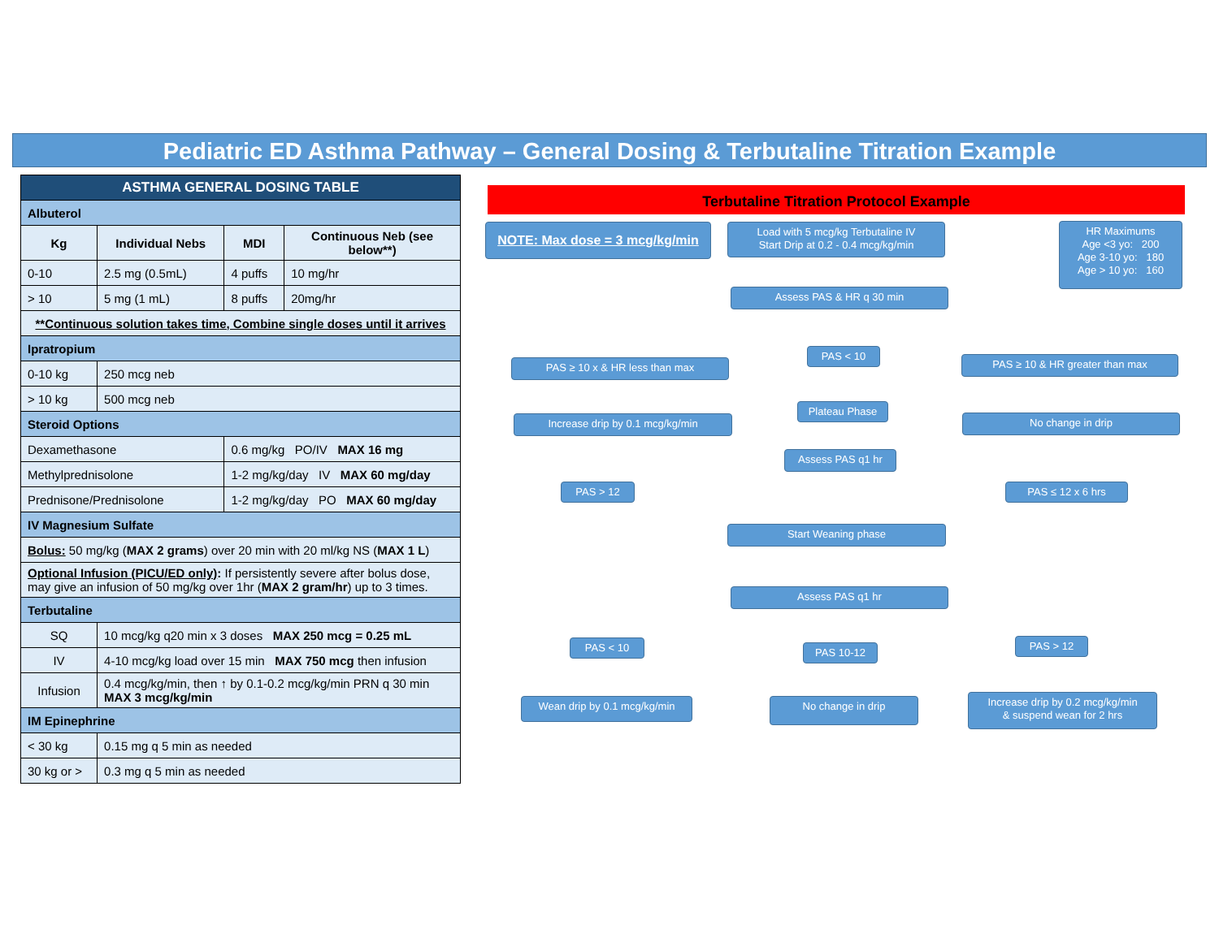Pediatric ED Asthma Pathway – General Dosing & Terbutaline Titration Example
| ASTHMA GENERAL DOSING TABLE | | | |
| --- | --- | --- | --- |
| Albuterol | | | |
| Kg | Individual Nebs | MDI | Continuous Neb (see below**) |
| 0-10 | 2.5 mg (0.5mL) | 4 puffs | 10 mg/hr |
| > 10 | 5 mg (1 mL) | 8 puffs | 20mg/hr |
| **Continuous solution takes time, Combine single doses until it arrives | | | |
| Ipratropium | | | |
| 0-10 kg | 250 mcg neb | | |
| > 10 kg | 500 mcg neb | | |
| Steroid Options | | | |
| Dexamethasone | | 0.6 mg/kg PO/IV MAX 16 mg | |
| Methylprednisolone | | 1-2 mg/kg/day IV MAX 60 mg/day | |
| Prednisone/Prednisolone | | 1-2 mg/kg/day PO MAX 60 mg/day | |
| IV Magnesium Sulfate | | | |
| Bolus: 50 mg/kg ( MAX 2 grams ) over 20 min with 20 ml/kg NS ( MAX 1 L ) | | | |
| Optional Infusion (PICU/ED only) : If persistently severe after bolus dose, may give an infusion of 50 mg/kg over 1hr ( MAX 2 gram/hr ) up to 3 times. | | | |
| Terbutaline | | | |
| SQ | 10 mcg/kg q20 min x 3 doses MAX 250 mcg = 0.25 mL | | |
| IV | 4-10 mcg/kg load over 15 min MAX 750 mcg then infusion | | |
| Infusion | 0.4 mcg/kg/min, then ↑ by 0.1-0.2 mcg/kg/min PRN q 30 min MAX 3 mcg/kg/min | | |
| IM Epinephrine | | | |
| < 30 kg | 0.15 mg q 5 min as needed | | |
| 30 kg or > | 0.3 mg q 5 min as needed | | |
Terbutaline Titration Protocol Example
NOTE: Max dose = 3 mcg/kg/min
Load with 5 mcg/kg Terbutaline IV
Start Drip at 0.2 - 0.4 mcg/kg/min
HR Maximums
Age <3 yo: 200
Age 3-10 yo: 180
Age > 10 yo: 160
Assess PAS & HR q 30 min
PAS ≥ 10 x & HR less than max
PAS < 10
PAS ≥ 10 & HR greater than max
Increase drip by 0.1 mcg/kg/min
Plateau Phase
No change in drip
Assess PAS q1 hr
PAS > 12 PAS ≤ 12 x 6 hrs
Start Weaning phase
Assess PAS q1 hr
PAS < 10 PAS 10-12
PAS > 12
Wean drip by 0.1 mcg/kg/min No change in drip
Increase drip by 0.2 mcg/kg/min
& suspend wean for 2 hrs